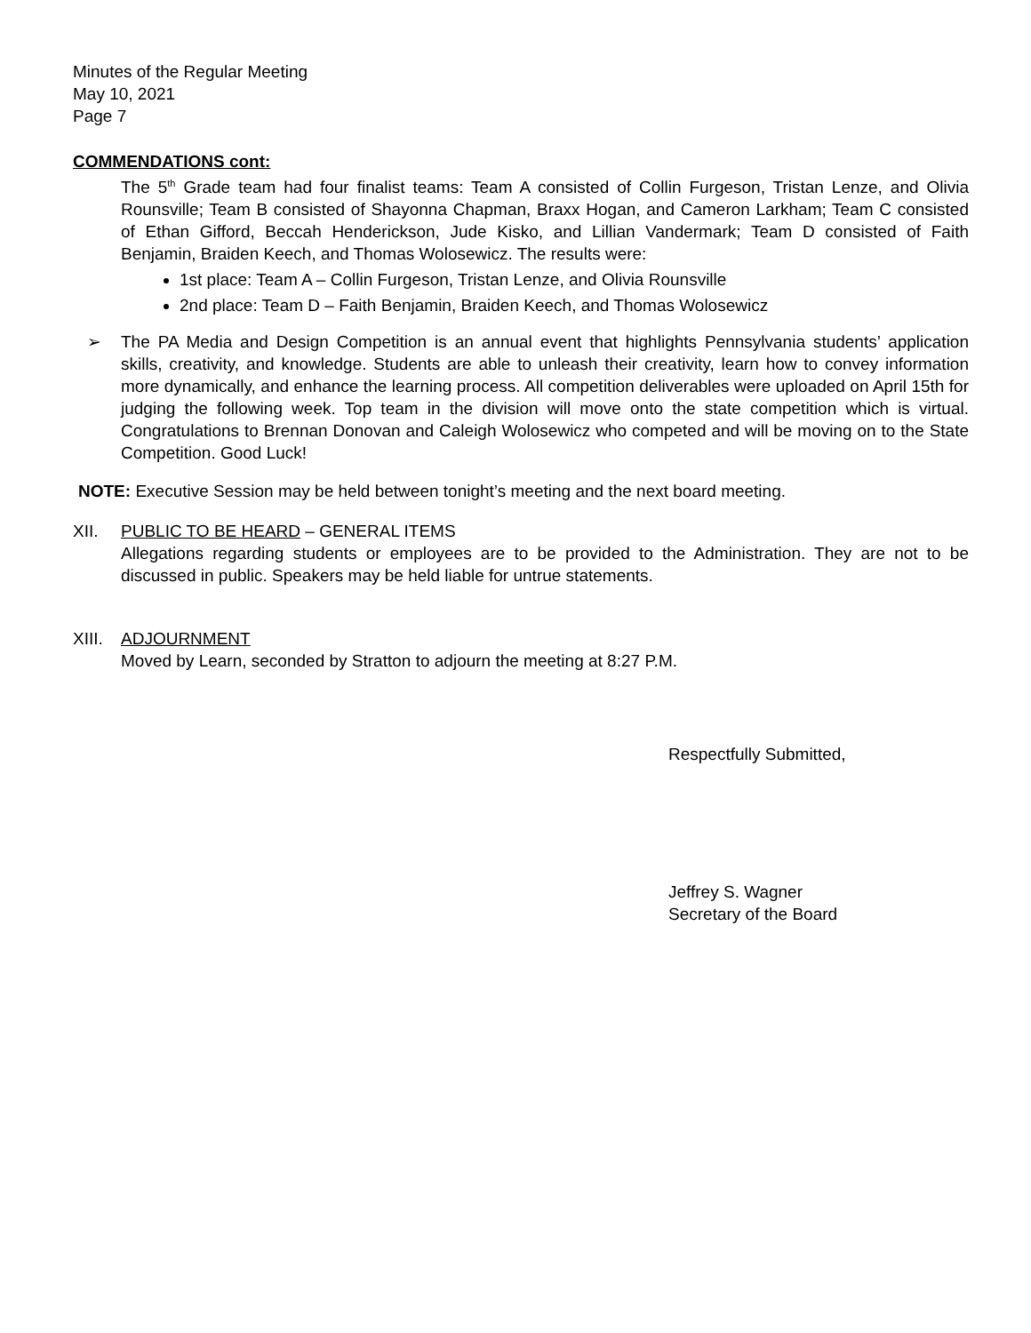Minutes of the Regular Meeting
May 10, 2021
Page 7
COMMENDATIONS cont:
The 5<sup>th</sup> Grade team had four finalist teams: Team A consisted of Collin Furgeson, Tristan Lenze, and Olivia Rounsville; Team B consisted of Shayonna Chapman, Braxx Hogan, and Cameron Larkham; Team C consisted of Ethan Gifford, Beccah Henderickson, Jude Kisko, and Lillian Vandermark; Team D consisted of Faith Benjamin, Braiden Keech, and Thomas Wolosewicz. The results were:
1st place: Team A – Collin Furgeson, Tristan Lenze, and Olivia Rounsville
2nd place: Team D – Faith Benjamin, Braiden Keech, and Thomas Wolosewicz
➢ The PA Media and Design Competition is an annual event that highlights Pennsylvania students’ application skills, creativity, and knowledge. Students are able to unleash their creativity, learn how to convey information more dynamically, and enhance the learning process. All competition deliverables were uploaded on April 15th for judging the following week. Top team in the division will move onto the state competition which is virtual. Congratulations to Brennan Donovan and Caleigh Wolosewicz who competed and will be moving on to the State Competition. Good Luck!
NOTE: Executive Session may be held between tonight’s meeting and the next board meeting.
XII. PUBLIC TO BE HEARD – GENERAL ITEMS
Allegations regarding students or employees are to be provided to the Administration. They are not to be discussed in public. Speakers may be held liable for untrue statements.
XIII.
ADJOURNMENT
Moved by Learn, seconded by Stratton to adjourn the meeting at 8:27 P.M.
Respectfully Submitted,
Jeffrey S. Wagner
Secretary of the Board